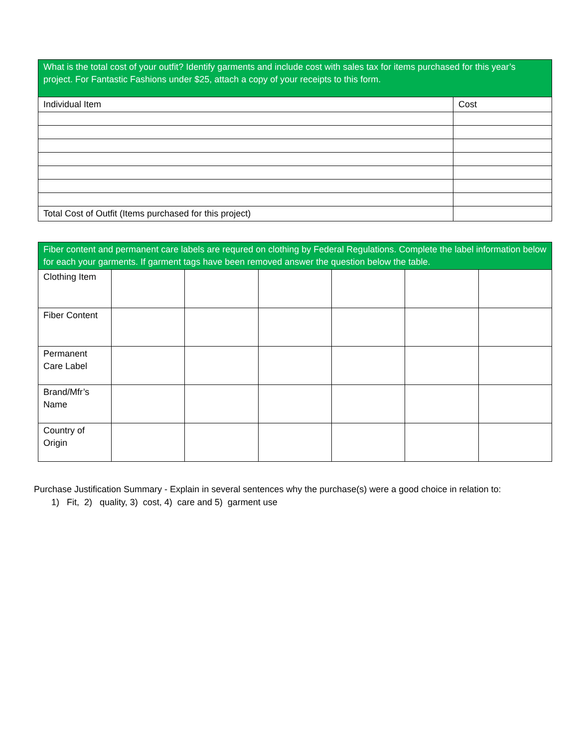| What is the total cost of your outfit? Identify garments and include cost with sales tax for items purchased for this year’s project. For Fantastic Fashions under $25, attach a copy of your receipts to this form. | |
| Individual Item | Cost |
| Total Cost of Outfit (Items purchased for this project) | |
| Fiber content and permanent care labels are requred on clothing by Federal Regulations. Complete the label information below for each your garments. If garment tags have been removed answer the question below the table. | | | | | | |
| Clothing Item | | | | | | |
| Fiber Content | | | | | | |
| Permanent Care Label | | | | | | |
| Brand/Mfr’s Name | | | | | | |
| Country of Origin | | | | | | |
Purchase Justification Summary - Explain in several sentences why the purchase(s) were a good choice in relation to:
1) Fit, 2) quality, 3) cost, 4) care and 5) garment use